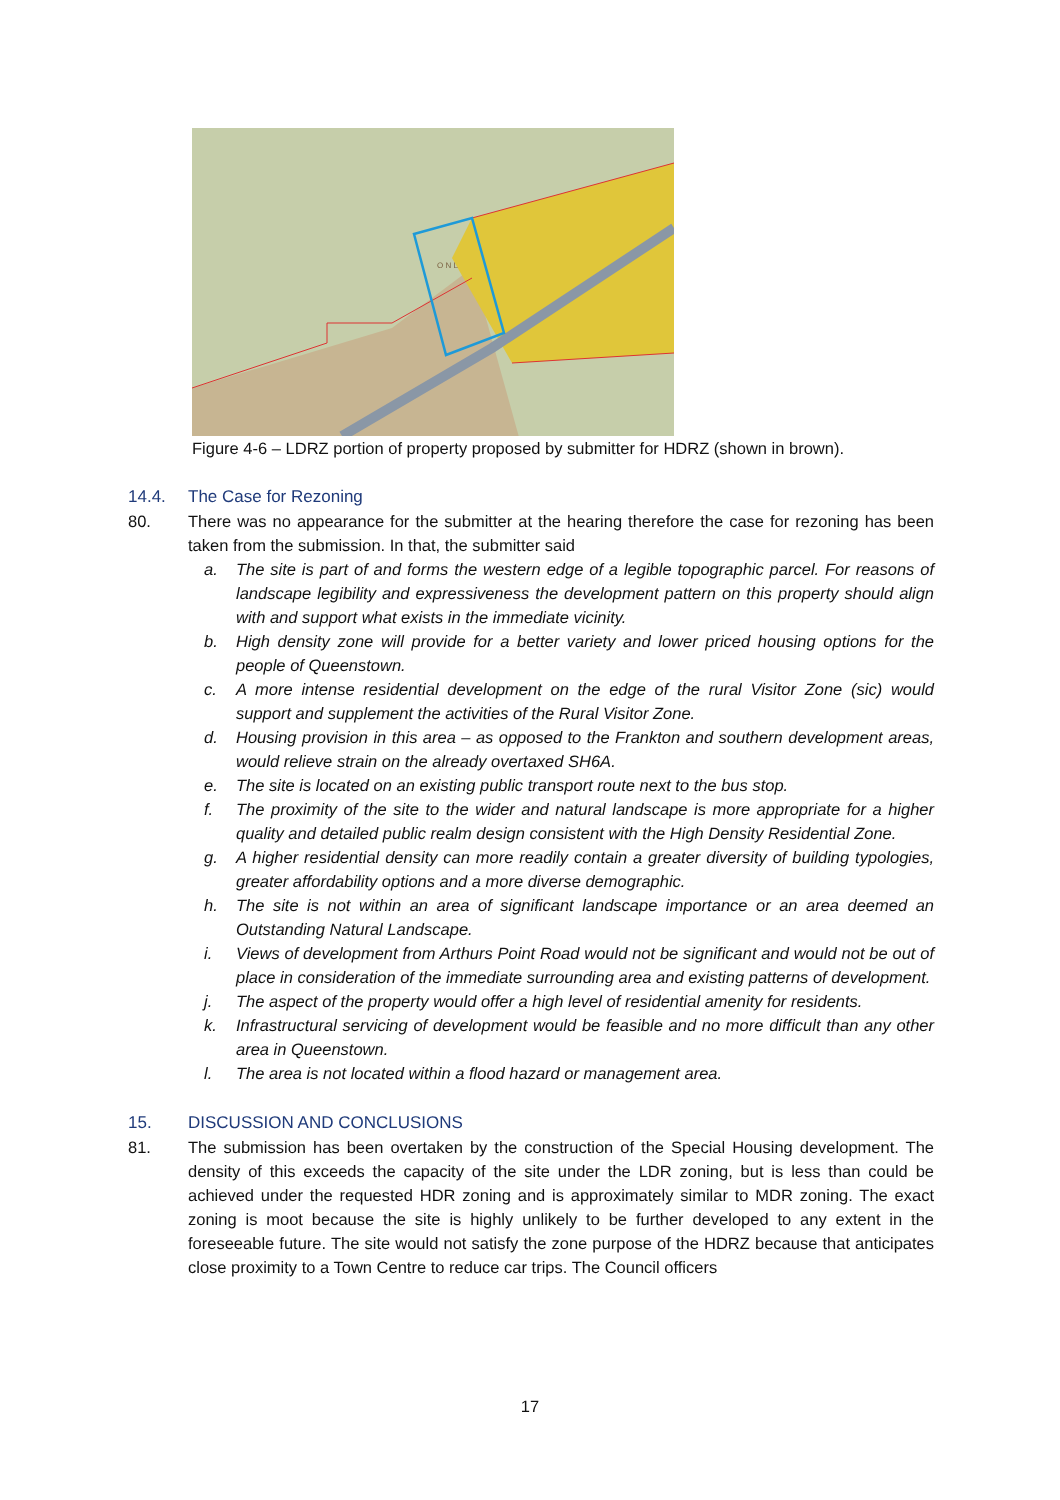O N L
Figure 4-6 – LDRZ portion of property proposed by submitter for HDRZ (shown in brown).
14.4. The Case for Rezoning
80. There was no appearance for the submitter at the hearing therefore the case for rezoning has been taken from the submission. In that, the submitter said
a. The site is part of and forms the western edge of a legible topographic parcel. For reasons of landscape legibility and expressiveness the development pattern on this property should align with and support what exists in the immediate vicinity.
b. High density zone will provide for a better variety and lower priced housing options for the people of Queenstown.
c. A more intense residential development on the edge of the rural Visitor Zone (sic) would support and supplement the activities of the Rural Visitor Zone.
d. Housing provision in this area – as opposed to the Frankton and southern development areas, would relieve strain on the already overtaxed SH6A.
e. The site is located on an existing public transport route next to the bus stop.
f. The proximity of the site to the wider and natural landscape is more appropriate for a higher quality and detailed public realm design consistent with the High Density Residential Zone.
g. A higher residential density can more readily contain a greater diversity of building typologies, greater affordability options and a more diverse demographic.
h. The site is not within an area of significant landscape importance or an area deemed an Outstanding Natural Landscape.
i. Views of development from Arthurs Point Road would not be significant and would not be out of place in consideration of the immediate surrounding area and existing patterns of development.
j. The aspect of the property would offer a high level of residential amenity for residents.
k. Infrastructural servicing of development would be feasible and no more difficult than any other area in Queenstown.
l. The area is not located within a flood hazard or management area.
15. DISCUSSION AND CONCLUSIONS
81. The submission has been overtaken by the construction of the Special Housing development. The density of this exceeds the capacity of the site under the LDR zoning, but is less than could be achieved under the requested HDR zoning and is approximately similar to MDR zoning. The exact zoning is moot because the site is highly unlikely to be further developed to any extent in the foreseeable future. The site would not satisfy the zone purpose of the HDRZ because that anticipates close proximity to a Town Centre to reduce car trips. The Council officers
17